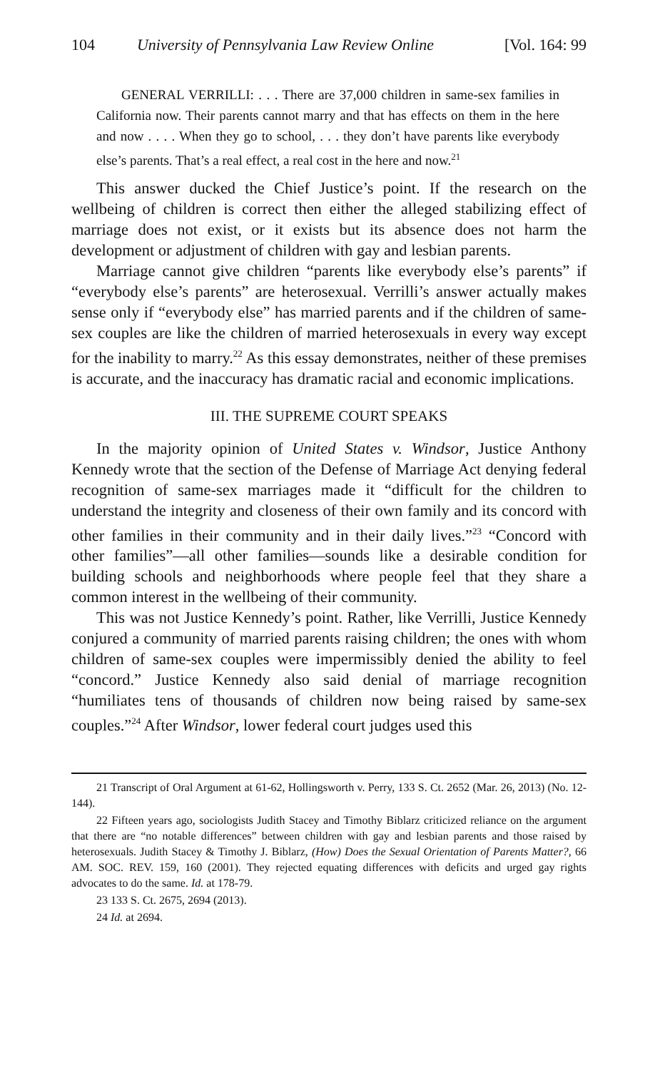104 University of Pennsylvania Law Review Online [Vol. 164: 99
GENERAL VERRILLI: . . . There are 37,000 children in same-sex families in California now. Their parents cannot marry and that has effects on them in the here and now . . . . When they go to school, . . . they don’t have parents like everybody else’s parents. That’s a real effect, a real cost in the here and now.<sup>21</sup>
This answer ducked the Chief Justice’s point. If the research on the wellbeing of children is correct then either the alleged stabilizing effect of marriage does not exist, or it exists but its absence does not harm the development or adjustment of children with gay and lesbian parents.
Marriage cannot give children “parents like everybody else’s parents” if “everybody else’s parents” are heterosexual. Verrilli’s answer actually makes sense only if “everybody else” has married parents and if the children of same-sex couples are like the children of married heterosexuals in every way except for the inability to marry.<sup>22</sup> As this essay demonstrates, neither of these premises is accurate, and the inaccuracy has dramatic racial and economic implications.
III. THE SUPREME COURT SPEAKS
In the majority opinion of United States v. Windsor, Justice Anthony Kennedy wrote that the section of the Defense of Marriage Act denying federal recognition of same-sex marriages made it “difficult for the children to understand the integrity and closeness of their own family and its concord with other families in their community and in their daily lives.”<sup>23</sup> “Concord with other families”—all other families—sounds like a desirable condition for building schools and neighborhoods where people feel that they share a common interest in the wellbeing of their community.
This was not Justice Kennedy’s point. Rather, like Verrilli, Justice Kennedy conjured a community of married parents raising children; the ones with whom children of same-sex couples were impermissibly denied the ability to feel “concord.” Justice Kennedy also said denial of marriage recognition “humiliates tens of thousands of children now being raised by same-sex couples.”<sup>24</sup> After Windsor, lower federal court judges used this
21 Transcript of Oral Argument at 61-62, Hollingsworth v. Perry, 133 S. Ct. 2652 (Mar. 26, 2013) (No. 12-144).
22 Fifteen years ago, sociologists Judith Stacey and Timothy Biblarz criticized reliance on the argument that there are “no notable differences” between children with gay and lesbian parents and those raised by heterosexuals. Judith Stacey & Timothy J. Biblarz, (How) Does the Sexual Orientation of Parents Matter?, 66 AM. SOC. REV. 159, 160 (2001). They rejected equating differences with deficits and urged gay rights advocates to do the same. Id. at 178-79.
23 133 S. Ct. 2675, 2694 (2013).
24 Id. at 2694.